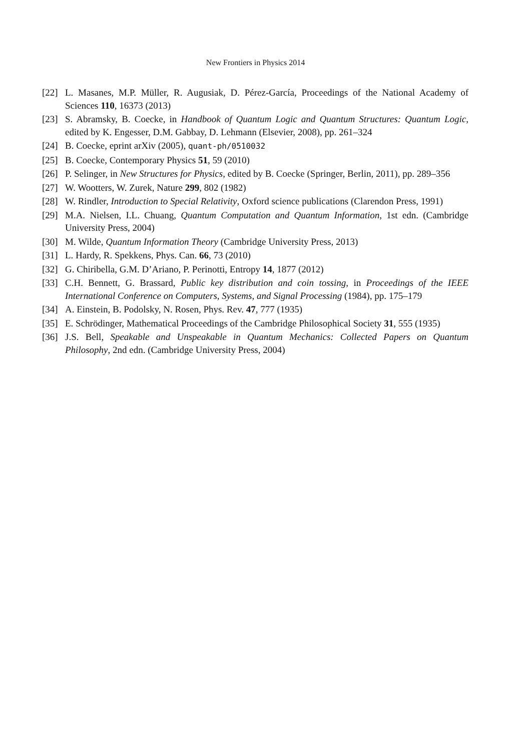New Frontiers in Physics 2014
[22] L. Masanes, M.P. Müller, R. Augusiak, D. Pérez-García, Proceedings of the National Academy of Sciences 110, 16373 (2013)
[23] S. Abramsky, B. Coecke, in Handbook of Quantum Logic and Quantum Structures: Quantum Logic, edited by K. Engesser, D.M. Gabbay, D. Lehmann (Elsevier, 2008), pp. 261–324
[24] B. Coecke, eprint arXiv (2005), quant-ph/0510032
[25] B. Coecke, Contemporary Physics 51, 59 (2010)
[26] P. Selinger, in New Structures for Physics, edited by B. Coecke (Springer, Berlin, 2011), pp. 289–356
[27] W. Wootters, W. Zurek, Nature 299, 802 (1982)
[28] W. Rindler, Introduction to Special Relativity, Oxford science publications (Clarendon Press, 1991)
[29] M.A. Nielsen, I.L. Chuang, Quantum Computation and Quantum Information, 1st edn. (Cambridge University Press, 2004)
[30] M. Wilde, Quantum Information Theory (Cambridge University Press, 2013)
[31] L. Hardy, R. Spekkens, Phys. Can. 66, 73 (2010)
[32] G. Chiribella, G.M. D’Ariano, P. Perinotti, Entropy 14, 1877 (2012)
[33] C.H. Bennett, G. Brassard, Public key distribution and coin tossing, in Proceedings of the IEEE International Conference on Computers, Systems, and Signal Processing (1984), pp. 175–179
[34] A. Einstein, B. Podolsky, N. Rosen, Phys. Rev. 47, 777 (1935)
[35] E. Schrödinger, Mathematical Proceedings of the Cambridge Philosophical Society 31, 555 (1935)
[36] J.S. Bell, Speakable and Unspeakable in Quantum Mechanics: Collected Papers on Quantum Philosophy, 2nd edn. (Cambridge University Press, 2004)